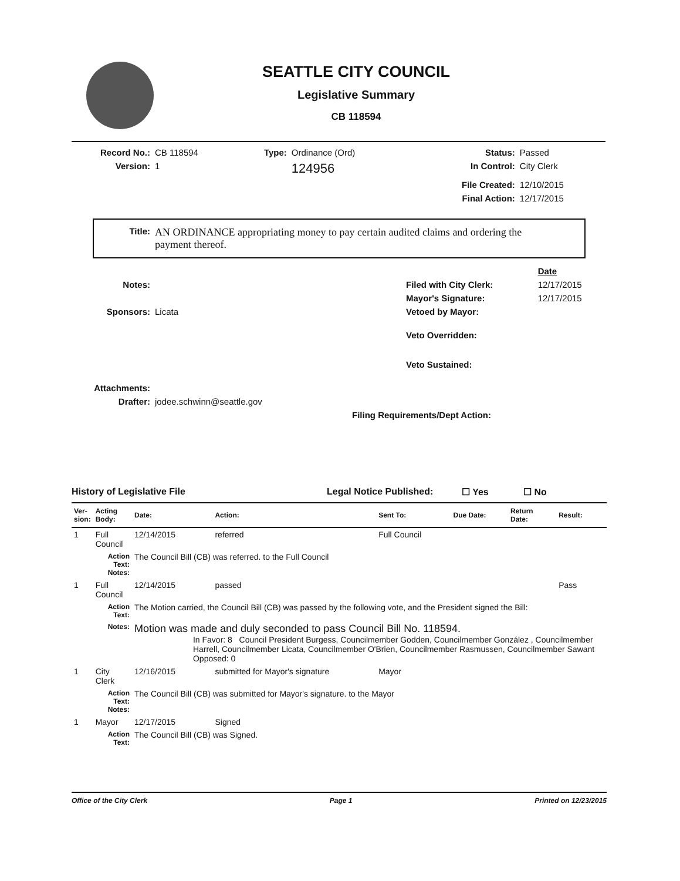SEATTLE CITY COUNCIL
Legislative Summary
CB 118594
| Record No.: | CB 118594 | Type: | Ordinance (Ord) | Status: | Passed |
| Version: | 1 | | 124956 | In Control: | City Clerk |
| | | | | File Created: | 12/10/2015 |
| | | | | Final Action: | 12/17/2015 |
| Title: | AN ORDINANCE appropriating money to pay certain audited claims and ordering the payment thereof. |
| | | | Date |
| Notes: | | Filed with City Clerk: | 12/17/2015 |
| | | Mayor's Signature: | 12/17/2015 |
| Sponsors: | Licata | Vetoed by Mayor: | |
| | | Veto Overridden: | |
| | | Veto Sustained: | |
| Attachments: | | | |
| Drafter: | jodee.schwinn@seattle.gov | | |
| | Filing Requirements/Dept Action: | | |
History of Legislative File Legal Notice Published: ☐ Yes ☐ No
| Ver- sion: | Acting Body: | Date: | Action: | Sent To: | Due Date: | Return Date: | Result: |
| --- | --- | --- | --- | --- | --- | --- | --- |
| 1 | Full Council | 12/14/2015 | referred | Full Council | | | |
| | Action Text: Notes: | The Council Bill (CB) was referred. to the Full Council | | | | | |
| 1 | Full Council | 12/14/2015 | passed | | | | Pass |
| | Action Text: | The Motion carried, the Council Bill (CB) was passed by the following vote, and the President signed the Bill: | | | | | |
| | Notes: | Motion was made and duly seconded to pass Council Bill No. 118594. In Favor: 8 Council President Burgess, Councilmember Godden, Councilmember González , Councilmember Harrell, Councilmember Licata, Councilmember O'Brien, Councilmember Rasmussen, Councilmember Sawant Opposed: 0 | | | | | |
| 1 | City Clerk | 12/16/2015 | submitted for Mayor's signature | Mayor | | | |
| | Action Text: Notes: | The Council Bill (CB) was submitted for Mayor's signature. to the Mayor | | | | | |
| 1 | Mayor | 12/17/2015 | Signed | | | | |
| | Action Text: | The Council Bill (CB) was Signed. | | | | | |
Office of the City Clerk Page 1 Printed on 12/23/2015